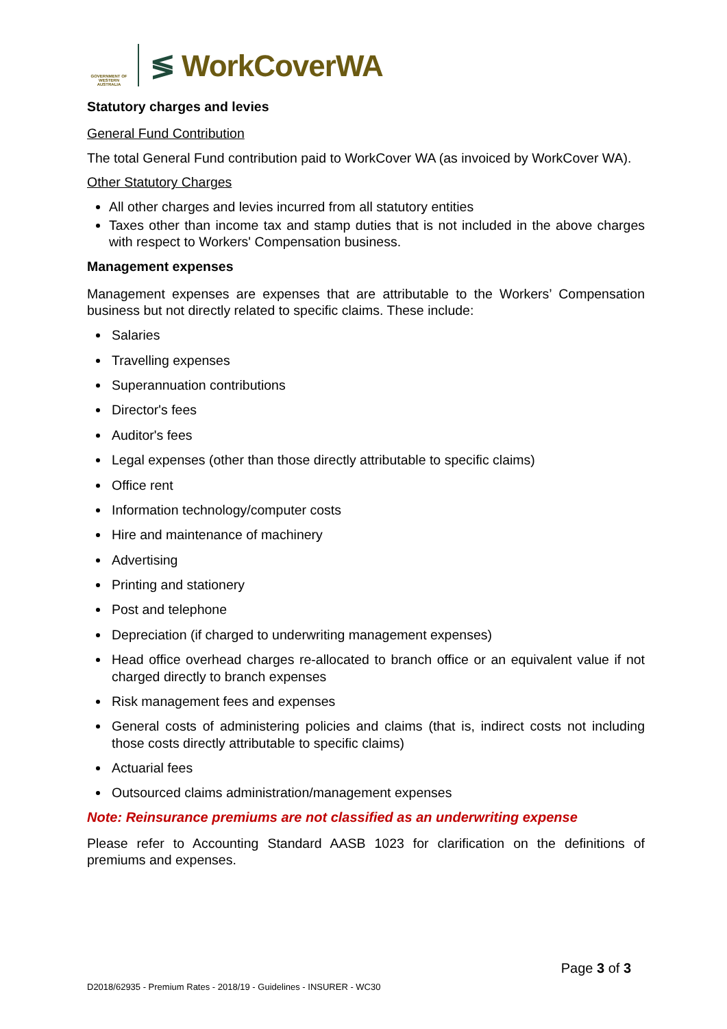GOVERNMENT OF WESTERN AUSTRALIA
≶ WorkCoverWA
Statutory charges and levies
General Fund Contribution
The total General Fund contribution paid to WorkCover WA (as invoiced by WorkCover WA).
Other Statutory Charges
All other charges and levies incurred from all statutory entities
Taxes other than income tax and stamp duties that is not included in the above charges with respect to Workers' Compensation business.
Management expenses
Management expenses are expenses that are attributable to the Workers’ Compensation business but not directly related to specific claims. These include:
Salaries
Travelling expenses
Superannuation contributions
Director's fees
Auditor's fees
Legal expenses (other than those directly attributable to specific claims)
Office rent
Information technology/computer costs
Hire and maintenance of machinery
Advertising
Printing and stationery
Post and telephone
Depreciation (if charged to underwriting management expenses)
Head office overhead charges re-allocated to branch office or an equivalent value if not charged directly to branch expenses
Risk management fees and expenses
General costs of administering policies and claims (that is, indirect costs not including those costs directly attributable to specific claims)
Actuarial fees
Outsourced claims administration/management expenses
Note: Reinsurance premiums are not classified as an underwriting expense
Please refer to Accounting Standard AASB 1023 for clarification on the definitions of premiums and expenses.
Page 3 of 3
D2018/62935 - Premium Rates - 2018/19 - Guidelines - INSURER - WC30